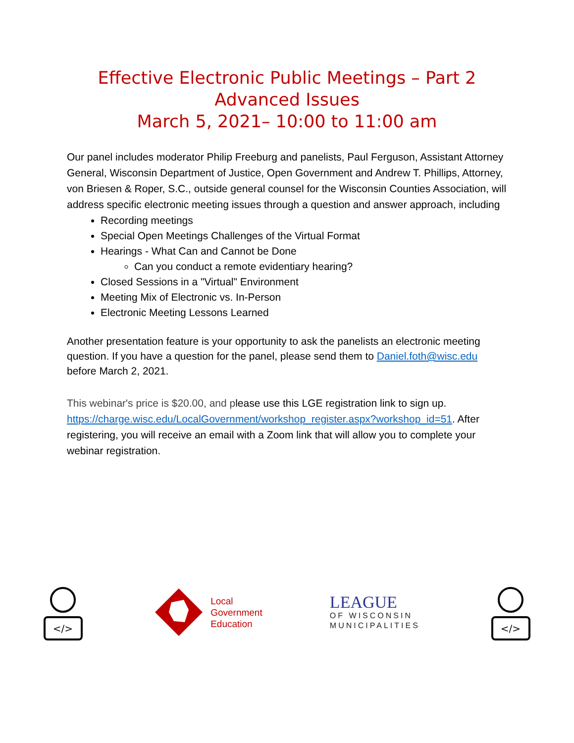Effective Electronic Public Meetings – Part 2
Advanced Issues
March 5, 2021– 10:00 to 11:00 am
Our panel includes moderator Philip Freeburg and panelists, Paul Ferguson, Assistant Attorney General, Wisconsin Department of Justice, Open Government and Andrew T. Phillips, Attorney, von Briesen & Roper, S.C., outside general counsel for the Wisconsin Counties Association, will address specific electronic meeting issues through a question and answer approach, including
Recording meetings
Special Open Meetings Challenges of the Virtual Format
Hearings - What Can and Cannot be Done
Can you conduct a remote evidentiary hearing?
Closed Sessions in a "Virtual" Environment
Meeting Mix of Electronic vs. In-Person
Electronic Meeting Lessons Learned
Another presentation feature is your opportunity to ask the panelists an electronic meeting question. If you have a question for the panel, please send them to Daniel.foth@wisc.edu before March 2, 2021.
This webinar's price is $20.00, and please use this LGE registration link to sign up. https://charge.wisc.edu/LocalGovernment/workshop_register.aspx?workshop_id=51. After registering, you will receive an email with a Zoom link that will allow you to complete your webinar registration.
</>
Local
Government
Education
LEAGUE
OF WISCONSIN
MUNICIPALITIES
</>